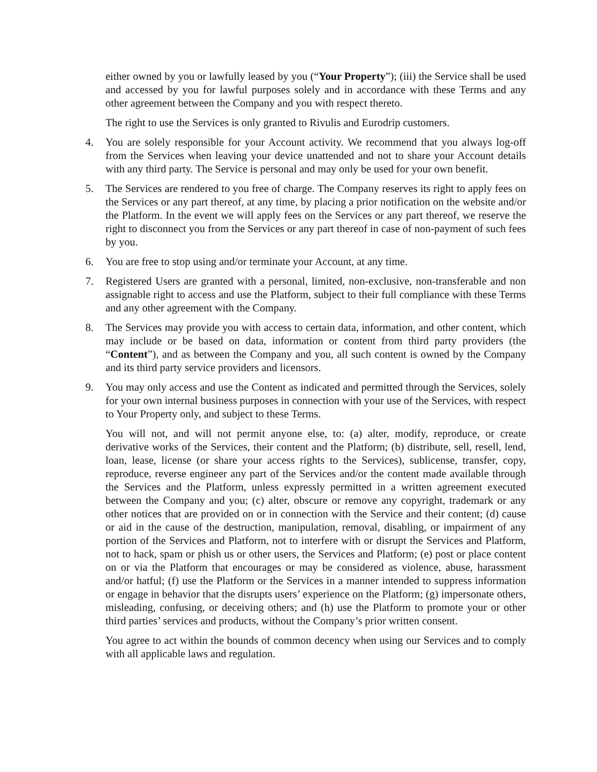either owned by you or lawfully leased by you (“Your Property”); (iii) the Service shall be used and accessed by you for lawful purposes solely and in accordance with these Terms and any other agreement between the Company and you with respect thereto.
The right to use the Services is only granted to Rivulis and Eurodrip customers.
4. You are solely responsible for your Account activity. We recommend that you always log-off from the Services when leaving your device unattended and not to share your Account details with any third party. The Service is personal and may only be used for your own benefit.
5. The Services are rendered to you free of charge. The Company reserves its right to apply fees on the Services or any part thereof, at any time, by placing a prior notification on the website and/or the Platform. In the event we will apply fees on the Services or any part thereof, we reserve the right to disconnect you from the Services or any part thereof in case of non-payment of such fees by you.
6. You are free to stop using and/or terminate your Account, at any time.
7. Registered Users are granted with a personal, limited, non-exclusive, non-transferable and non assignable right to access and use the Platform, subject to their full compliance with these Terms and any other agreement with the Company.
8. The Services may provide you with access to certain data, information, and other content, which may include or be based on data, information or content from third party providers (the “Content”), and as between the Company and you, all such content is owned by the Company and its third party service providers and licensors.
9. You may only access and use the Content as indicated and permitted through the Services, solely for your own internal business purposes in connection with your use of the Services, with respect to Your Property only, and subject to these Terms.
You will not, and will not permit anyone else, to: (a) alter, modify, reproduce, or create derivative works of the Services, their content and the Platform; (b) distribute, sell, resell, lend, loan, lease, license (or share your access rights to the Services), sublicense, transfer, copy, reproduce, reverse engineer any part of the Services and/or the content made available through the Services and the Platform, unless expressly permitted in a written agreement executed between the Company and you; (c) alter, obscure or remove any copyright, trademark or any other notices that are provided on or in connection with the Service and their content; (d) cause or aid in the cause of the destruction, manipulation, removal, disabling, or impairment of any portion of the Services and Platform, not to interfere with or disrupt the Services and Platform, not to hack, spam or phish us or other users, the Services and Platform; (e) post or place content on or via the Platform that encourages or may be considered as violence, abuse, harassment and/or hatful; (f) use the Platform or the Services in a manner intended to suppress information or engage in behavior that the disrupts users’ experience on the Platform; (g) impersonate others, misleading, confusing, or deceiving others; and (h) use the Platform to promote your or other third parties’ services and products, without the Company’s prior written consent.
You agree to act within the bounds of common decency when using our Services and to comply with all applicable laws and regulation.